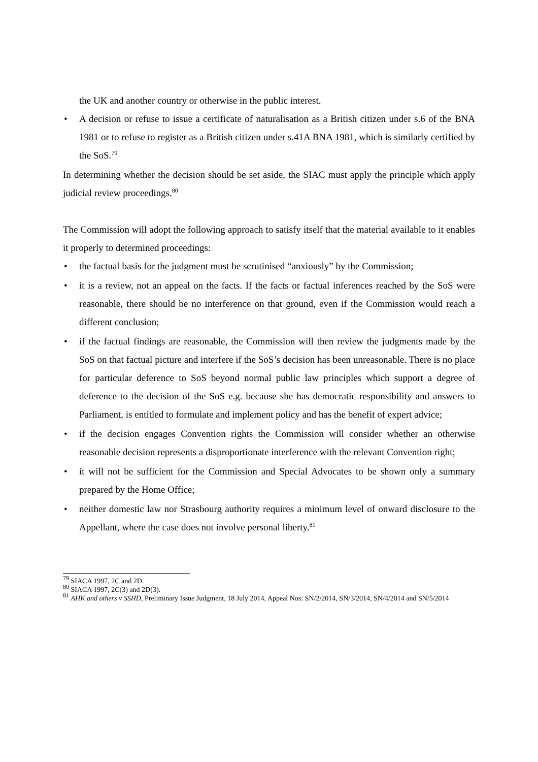the UK and another country or otherwise in the public interest.
• A decision or refuse to issue a certificate of naturalisation as a British citizen under s.6 of the BNA 1981 or to refuse to register as a British citizen under s.41A BNA 1981, which is similarly certified by the SoS.<sup>79</sup>
In determining whether the decision should be set aside, the SIAC must apply the principle which apply judicial review proceedings.<sup>80</sup>
The Commission will adopt the following approach to satisfy itself that the material available to it enables it properly to determined proceedings:
• the factual basis for the judgment must be scrutinised “anxiously” by the Commission;
• it is a review, not an appeal on the facts. If the facts or factual inferences reached by the SoS were reasonable, there should be no interference on that ground, even if the Commission would reach a different conclusion;
• if the factual findings are reasonable, the Commission will then review the judgments made by the SoS on that factual picture and interfere if the SoS’s decision has been unreasonable. There is no place for particular deference to SoS beyond normal public law principles which support a degree of deference to the decision of the SoS e.g. because she has democratic responsibility and answers to Parliament, is entitled to formulate and implement policy and has the benefit of expert advice;
• if the decision engages Convention rights the Commission will consider whether an otherwise reasonable decision represents a disproportionate interference with the relevant Convention right;
• it will not be sufficient for the Commission and Special Advocates to be shown only a summary prepared by the Home Office;
• neither domestic law nor Strasbourg authority requires a minimum level of onward disclosure to the Appellant, where the case does not involve personal liberty.<sup>81</sup>
<sup>79</sup> SIACA 1997, 2C and 2D.
<sup>80</sup> SIACA 1997, 2C(3) and 2D(3).
<sup>81</sup> AHK and others v SSHD, Preliminary Issue Judgment, 18 July 2014, Appeal Nos: SN/2/2014, SN/3/2014, SN/4/2014 and SN/5/2014